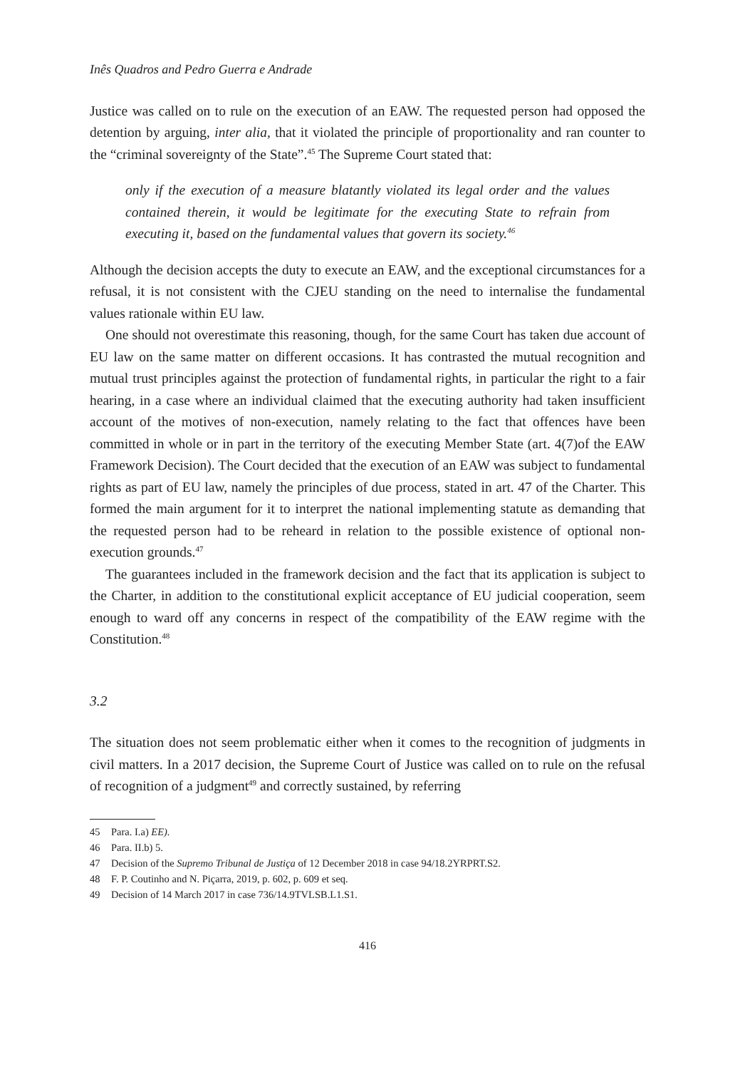Inês Quadros and Pedro Guerra e Andrade
Justice was called on to rule on the execution of an EAW. The requested person had opposed the detention by arguing, inter alia, that it violated the principle of proportionality and ran counter to the “criminal sovereignty of the State”.<sup>45</sup> The Supreme Court stated that:
only if the execution of a measure blatantly violated its legal order and the values contained therein, it would be legitimate for the executing State to refrain from executing it, based on the fundamental values that govern its society.<sup>46</sup>
Although the decision accepts the duty to execute an EAW, and the exceptional circumstances for a refusal, it is not consistent with the CJEU standing on the need to internalise the fundamental values rationale within EU law.
One should not overestimate this reasoning, though, for the same Court has taken due account of EU law on the same matter on different occasions. It has contrasted the mutual recognition and mutual trust principles against the protection of fundamental rights, in particular the right to a fair hearing, in a case where an individual claimed that the executing authority had taken insufficient account of the motives of non-execution, namely relating to the fact that offences have been committed in whole or in part in the territory of the executing Member State (art. 4(7)of the EAW Framework Decision). The Court decided that the execution of an EAW was subject to fundamental rights as part of EU law, namely the principles of due process, stated in art. 47 of the Charter. This formed the main argument for it to interpret the national implementing statute as demanding that the requested person had to be reheard in relation to the possible existence of optional non-execution grounds.<sup>47</sup>
The guarantees included in the framework decision and the fact that its application is subject to the Charter, in addition to the constitutional explicit acceptance of EU judicial cooperation, seem enough to ward off any concerns in respect of the compatibility of the EAW regime with the Constitution.<sup>48</sup>
3.2
The situation does not seem problematic either when it comes to the recognition of judgments in civil matters. In a 2017 decision, the Supreme Court of Justice was called on to rule on the refusal of recognition of a judgment<sup>49</sup> and correctly sustained, by referring
45 Para. I.a) EE).
46 Para. II.b) 5.
47 Decision of the Supremo Tribunal de Justiça of 12 December 2018 in case 94/18.2YRPRT.S2.
48 F. P. Coutinho and N. Piçarra, 2019, p. 602, p. 609 et seq.
49 Decision of 14 March 2017 in case 736/14.9TVLSB.L1.S1.
416